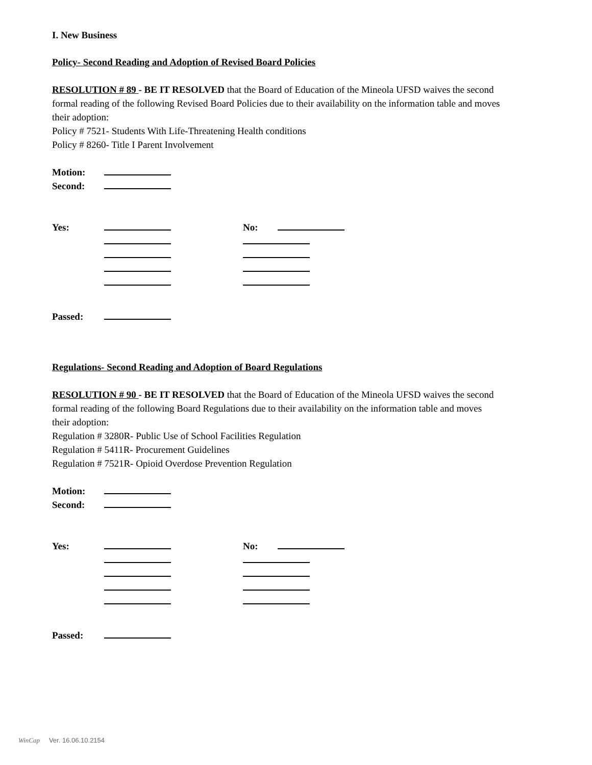I. New Business
Policy- Second Reading and Adoption of Revised Board Policies
RESOLUTION # 89 - BE IT RESOLVED that the Board of Education of the Mineola UFSD waives the second formal reading of the following Revised Board Policies due to their availability on the information table and moves their adoption:
Policy # 7521- Students With Life-Threatening Health conditions
Policy # 8260- Title I Parent Involvement
Motion:
Second:
Yes: No:
Passed:
Regulations- Second Reading and Adoption of Board Regulations
RESOLUTION # 90 - BE IT RESOLVED that the Board of Education of the Mineola UFSD waives the second formal reading of the following Board Regulations due to their availability on the information table and moves their adoption:
Regulation # 3280R- Public Use of School Facilities Regulation
Regulation # 5411R- Procurement Guidelines
Regulation # 7521R- Opioid Overdose Prevention Regulation
Motion:
Second:
Yes: No:
Passed:
WinCap Ver. 16.06.10.2154